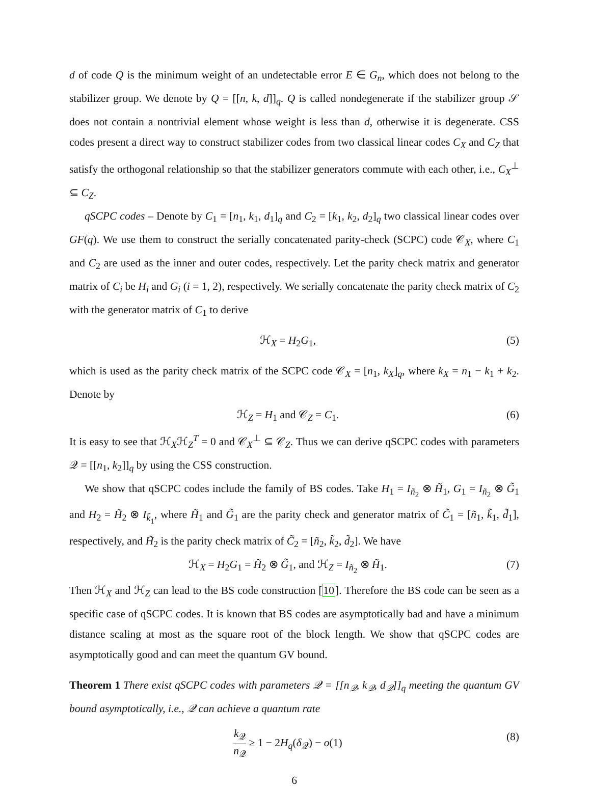d of code Q is the minimum weight of an undetectable error E ∈ G<sub>n</sub>, which does not belong to the stabilizer group. We denote by Q = [[n, k, d]]<sub>q</sub>. Q is called nondegenerate if the stabilizer group 𝒮 does not contain a nontrivial element whose weight is less than d, otherwise it is degenerate. CSS codes present a direct way to construct stabilizer codes from two classical linear codes C<sub>X</sub> and C<sub>Z</sub> that satisfy the orthogonal relationship so that the stabilizer generators commute with each other, i.e., C<sub>X</sub><sup>⊥</sup> ⊆ C<sub>Z</sub>.
qSCPC codes – Denote by C<sub>1</sub> = [n<sub>1</sub>, k<sub>1</sub>, d<sub>1</sub>]<sub>q</sub> and C<sub>2</sub> = [k<sub>1</sub>, k<sub>2</sub>, d<sub>2</sub>]<sub>q</sub> two classical linear codes over GF(q). We use them to construct the serially concatenated parity-check (SCPC) code 𝒞<sub>X</sub>, where C<sub>1</sub> and C<sub>2</sub> are used as the inner and outer codes, respectively. Let the parity check matrix and generator matrix of C<sub>i</sub> be H<sub>i</sub> and G<sub>i</sub> (i = 1, 2), respectively. We serially concatenate the parity check matrix of C<sub>2</sub> with the generator matrix of C<sub>1</sub> to derive
ℋ<sub>X</sub> = H<sub>2</sub>G<sub>1</sub>, (5)
which is used as the parity check matrix of the SCPC code 𝒞<sub>X</sub> = [n<sub>1</sub>, k<sub>X</sub>]<sub>q</sub>, where k<sub>X</sub> = n<sub>1</sub> − k<sub>1</sub> + k<sub>2</sub>. Denote by
ℋ<sub>Z</sub> = H<sub>1</sub> and 𝒞<sub>Z</sub> = C<sub>1</sub>. (6)
It is easy to see that ℋ<sub>X</sub>ℋ<sub>Z</sub><sup>T</sup> = 0 and 𝒞<sub>X</sub><sup>⊥</sup> ⊆ 𝒞<sub>Z</sub>. Thus we can derive qSCPC codes with parameters 𝒬 = [[n<sub>1</sub>, k<sub>2</sub>]]<sub>q</sub> by using the CSS construction.
We show that qSCPC codes include the family of BS codes. Take H<sub>1</sub> = I<sub>ñ<sub>2</sub></sub> ⊗ H̃<sub>1</sub>, G<sub>1</sub> = I<sub>ñ<sub>2</sub></sub> ⊗ G̃<sub>1</sub> and H<sub>2</sub> = H̃<sub>2</sub> ⊗ I<sub>k̃<sub>1</sub></sub>, where H̃<sub>1</sub> and G̃<sub>1</sub> are the parity check and generator matrix of C̃<sub>1</sub> = [ñ<sub>1</sub>, k̃<sub>1</sub>, d̃<sub>1</sub>], respectively, and H̃<sub>2</sub> is the parity check matrix of C̃<sub>2</sub> = [ñ<sub>2</sub>, k̃<sub>2</sub>, d̃<sub>2</sub>]. We have
ℋ<sub>X</sub> = H<sub>2</sub>G<sub>1</sub> = H̃<sub>2</sub> ⊗ G̃<sub>1</sub>, and ℋ<sub>Z</sub> = I<sub>ñ<sub>2</sub></sub> ⊗ H̃<sub>1</sub>. (7)
Then ℋ<sub>X</sub> and ℋ<sub>Z</sub> can lead to the BS code construction [10]. Therefore the BS code can be seen as a specific case of qSCPC codes. It is known that BS codes are asymptotically bad and have a minimum distance scaling at most as the square root of the block length. We show that qSCPC codes are asymptotically good and can meet the quantum GV bound.
Theorem 1 There exist qSCPC codes with parameters 𝒬 = [[n<sub>𝒬</sub>, k<sub>𝒬</sub>, d<sub>𝒬</sub>]]<sub>q</sub> meeting the quantum GV bound asymptotically, i.e., 𝒬 can achieve a quantum rate
k<sub>𝒬</sub> n<sub>𝒬</sub> ≥ 1 − 2H<sub>q</sub>(δ<sub>𝒬</sub>) − o(1) (8)
6